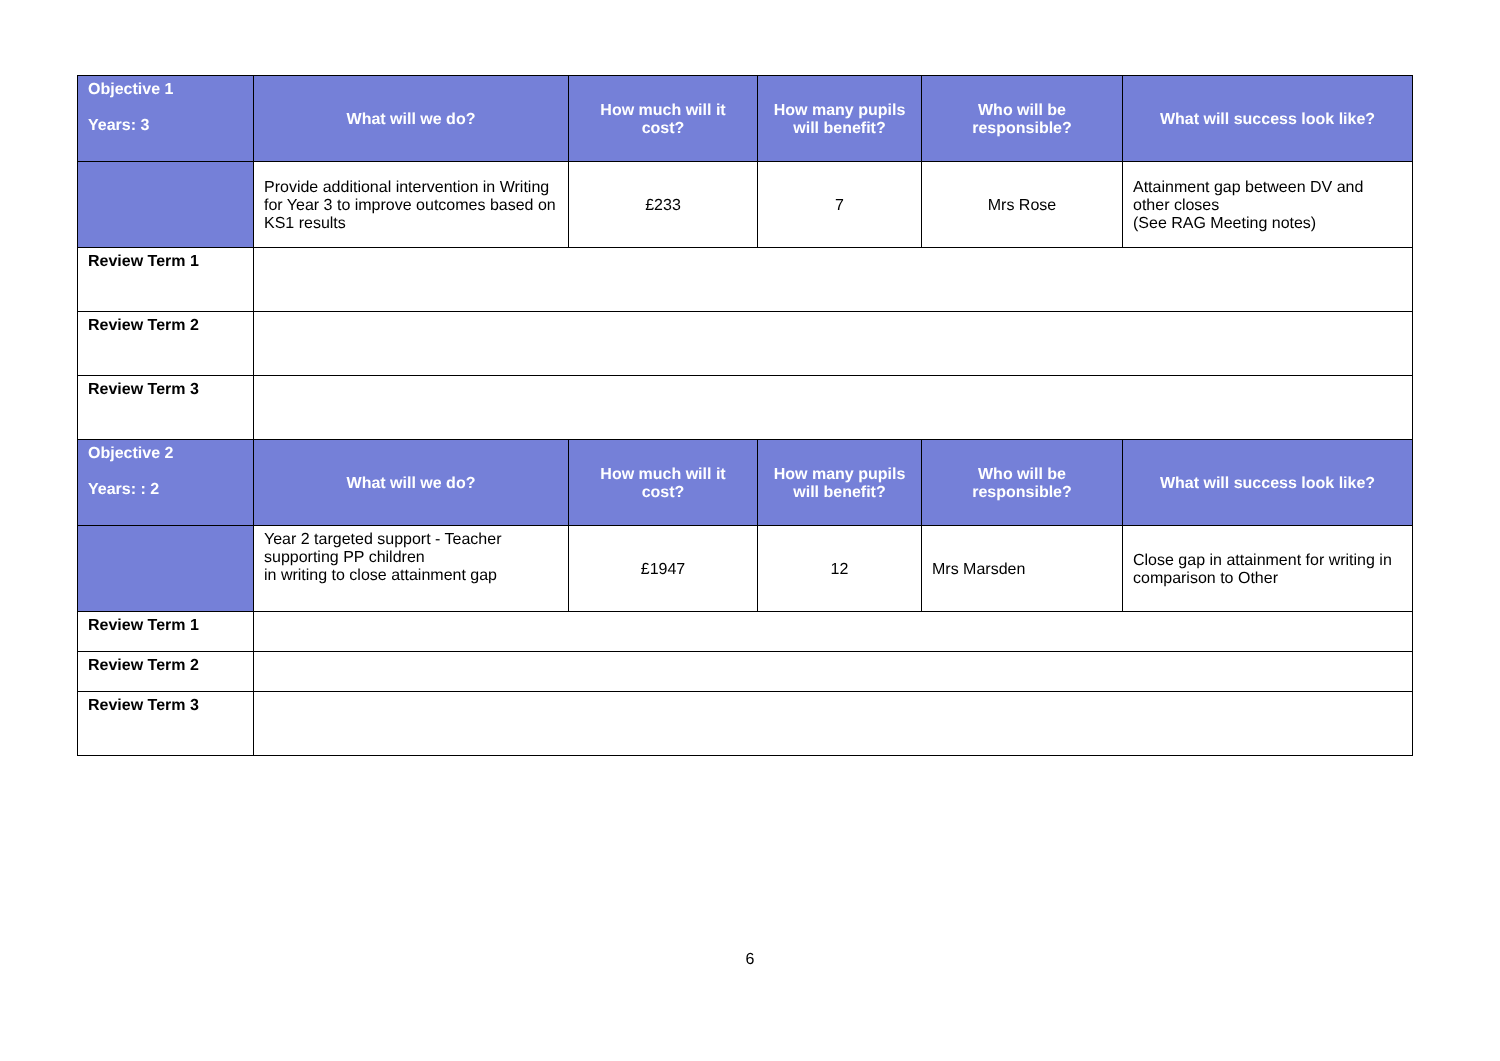| Objective 1 Years: 3 | What will we do? | How much will it cost? | How many pupils will benefit? | Who will be responsible? | What will success look like? |
| --- | --- | --- | --- | --- | --- |
| | Provide additional intervention in Writing for Year 3 to improve outcomes based on KS1 results | £233 | 7 | Mrs Rose | Attainment gap between DV and other closes (See RAG Meeting notes) |
| Review Term 1 | | | | | |
| Review Term 2 | | | | | |
| Review Term 3 | | | | | |
| Objective 2 Years: : 2 | What will we do? | How much will it cost? | How many pupils will benefit? | Who will be responsible? | What will success look like? |
| | Year 2 targeted support - Teacher supporting PP children in writing to close attainment gap | £1947 | 12 | Mrs Marsden | Close gap in attainment for writing in comparison to Other |
| Review Term 1 | | | | | |
| Review Term 2 | | | | | |
| Review Term 3 | | | | | |
6